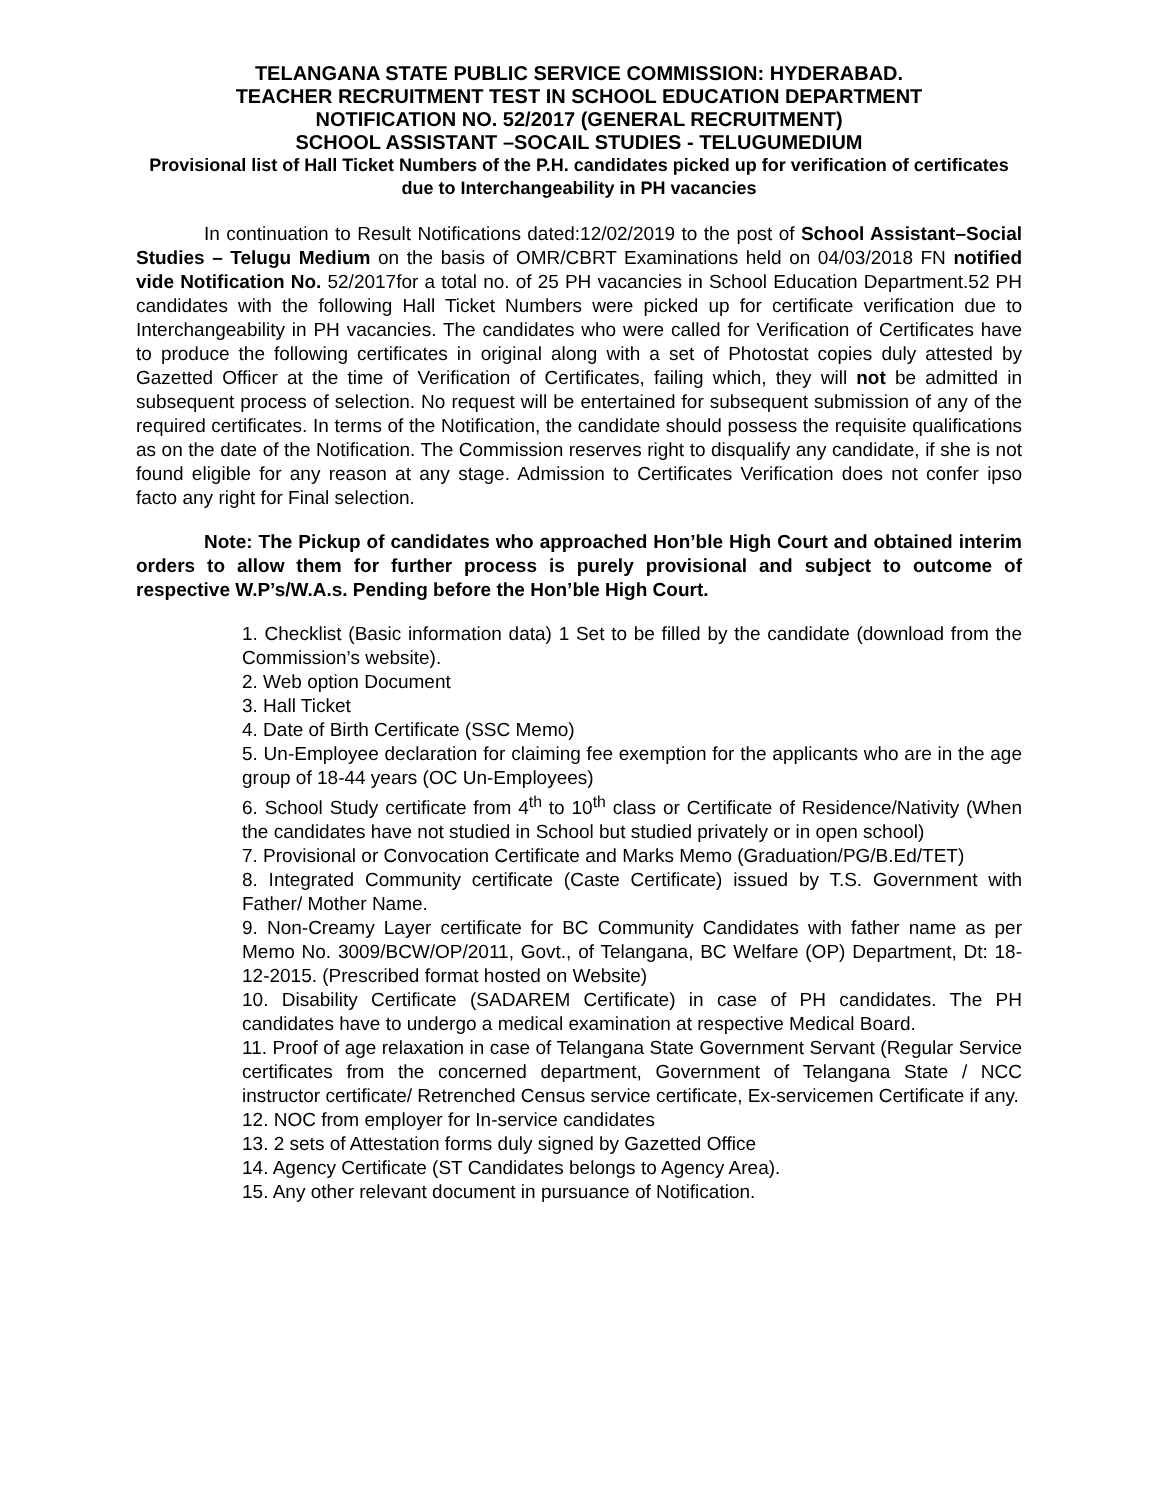TELANGANA STATE PUBLIC SERVICE COMMISSION: HYDERABAD.
TEACHER RECRUITMENT TEST IN SCHOOL EDUCATION DEPARTMENT
NOTIFICATION NO. 52/2017 (GENERAL RECRUITMENT)
SCHOOL ASSISTANT –SOCAIL STUDIES - TELUGUMEDIUM
Provisional list of Hall Ticket Numbers of the P.H. candidates picked up for verification of certificates due to Interchangeability in PH vacancies
In continuation to Result Notifications dated:12/02/2019 to the post of School Assistant–Social Studies – Telugu Medium on the basis of OMR/CBRT Examinations held on 04/03/2018 FN notified vide Notification No. 52/2017for a total no. of 25 PH vacancies in School Education Department.52 PH candidates with the following Hall Ticket Numbers were picked up for certificate verification due to Interchangeability in PH vacancies. The candidates who were called for Verification of Certificates have to produce the following certificates in original along with a set of Photostat copies duly attested by Gazetted Officer at the time of Verification of Certificates, failing which, they will not be admitted in subsequent process of selection. No request will be entertained for subsequent submission of any of the required certificates. In terms of the Notification, the candidate should possess the requisite qualifications as on the date of the Notification. The Commission reserves right to disqualify any candidate, if she is not found eligible for any reason at any stage. Admission to Certificates Verification does not confer ipso facto any right for Final selection.
Note: The Pickup of candidates who approached Hon’ble High Court and obtained interim orders to allow them for further process is purely provisional and subject to outcome of respective W.P’s/W.A.s. Pending before the Hon’ble High Court.
1. Checklist (Basic information data) 1 Set to be filled by the candidate (download from the Commission’s website).
2. Web option Document
3. Hall Ticket
4. Date of Birth Certificate (SSC Memo)
5. Un-Employee declaration for claiming fee exemption for the applicants who are in the age group of 18-44 years (OC Un-Employees)
6. School Study certificate from 4<sup>th</sup> to 10<sup>th</sup> class or Certificate of Residence/Nativity (When the candidates have not studied in School but studied privately or in open school)
7. Provisional or Convocation Certificate and Marks Memo (Graduation/PG/B.Ed/TET)
8. Integrated Community certificate (Caste Certificate) issued by T.S. Government with Father/ Mother Name.
9. Non-Creamy Layer certificate for BC Community Candidates with father name as per Memo No. 3009/BCW/OP/2011, Govt., of Telangana, BC Welfare (OP) Department, Dt: 18-12-2015. (Prescribed format hosted on Website)
10. Disability Certificate (SADAREM Certificate) in case of PH candidates. The PH candidates have to undergo a medical examination at respective Medical Board.
11. Proof of age relaxation in case of Telangana State Government Servant (Regular Service certificates from the concerned department, Government of Telangana State / NCC instructor certificate/ Retrenched Census service certificate, Ex-servicemen Certificate if any.
12. NOC from employer for In-service candidates
13. 2 sets of Attestation forms duly signed by Gazetted Office
14. Agency Certificate (ST Candidates belongs to Agency Area).
15. Any other relevant document in pursuance of Notification.